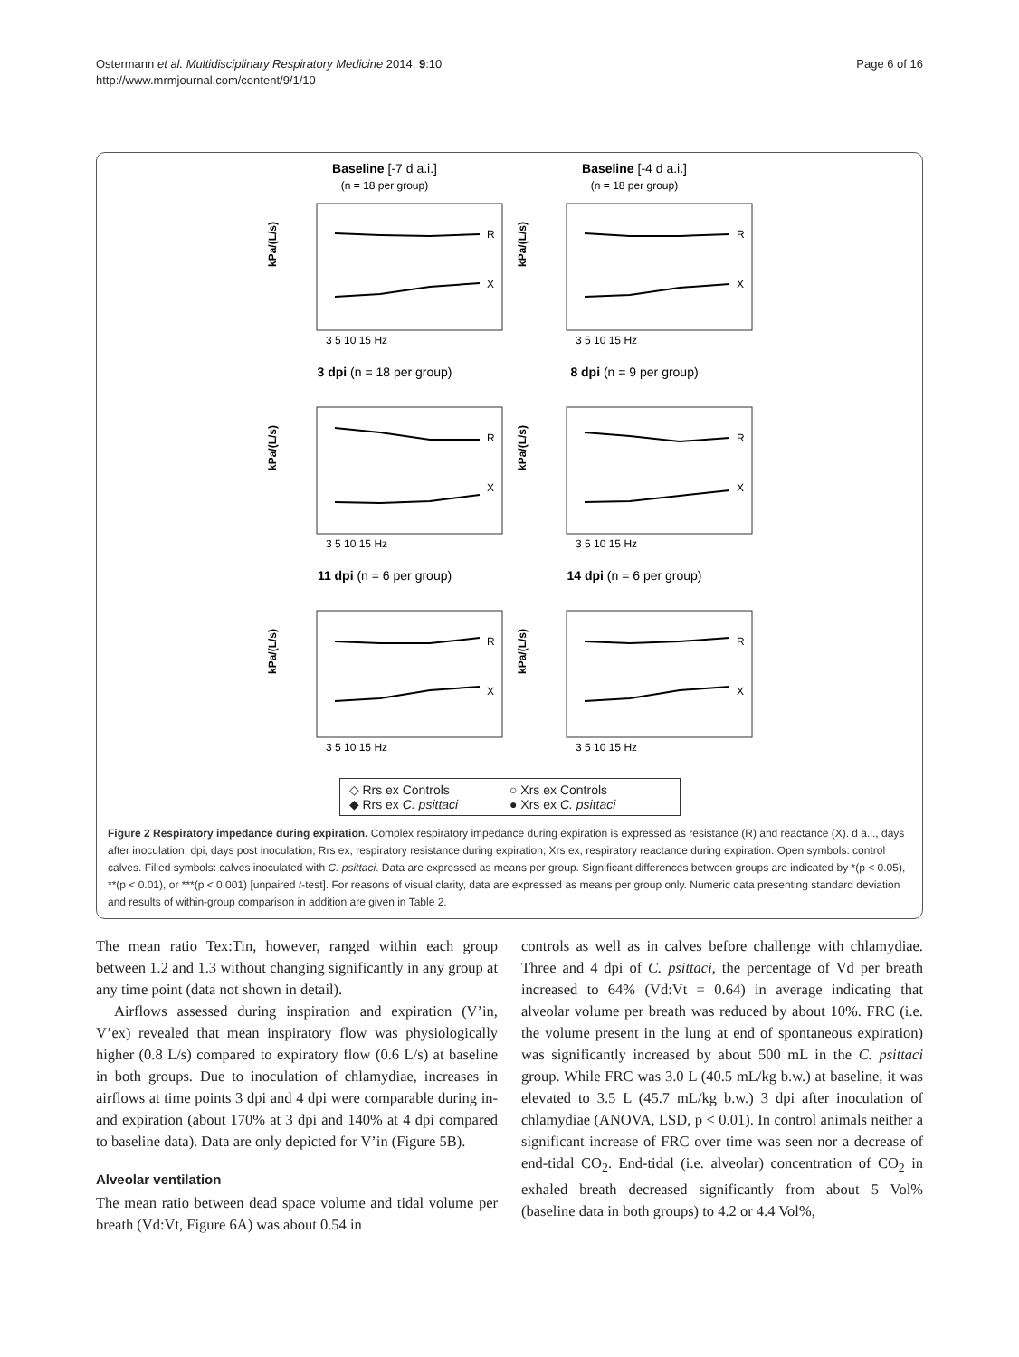Ostermann et al. Multidisciplinary Respiratory Medicine 2014, 9:10
http://www.mrmjournal.com/content/9/1/10
Page 6 of 16
Baseline [-7 d a.i.]
(n = 18 per group)
R
X
kPa/(L/s)
3 5 10 15 Hz
Baseline [-4 d a.i.]
(n = 18 per group)
R
X
kPa/(L/s)
3 5 10 15 Hz
3 dpi (n = 18 per group)
R
X
kPa/(L/s)
3 5 10 15 Hz
8 dpi (n = 9 per group)
R
X
kPa/(L/s)
3 5 10 15 Hz
11 dpi (n = 6 per group)
R
X
kPa/(L/s)
3 5 10 15 Hz
14 dpi (n = 6 per group)
R
X
kPa/(L/s)
3 5 10 15 Hz
◇ Rrs ex Controls ○ Xrs ex Controls ◆ Rrs ex C. psittaci ● Xrs ex C. psittaci
Figure 2 Respiratory impedance during expiration. Complex respiratory impedance during expiration is expressed as resistance (R) and reactance (X). d a.i., days after inoculation; dpi, days post inoculation; Rrs ex, respiratory resistance during expiration; Xrs ex, respiratory reactance during expiration. Open symbols: control calves. Filled symbols: calves inoculated with C. psittaci. Data are expressed as means per group. Significant differences between groups are indicated by *(p < 0.05), **(p < 0.01), or ***(p < 0.001) [unpaired t-test]. For reasons of visual clarity, data are expressed as means per group only. Numeric data presenting standard deviation and results of within-group comparison in addition are given in Table 2.
The mean ratio Tex:Tin, however, ranged within each group between 1.2 and 1.3 without changing significantly in any group at any time point (data not shown in detail).
Airflows assessed during inspiration and expiration (V’in, V’ex) revealed that mean inspiratory flow was physiologically higher (0.8 L/s) compared to expiratory flow (0.6 L/s) at baseline in both groups. Due to inoculation of chlamydiae, increases in airflows at time points 3 dpi and 4 dpi were comparable during in- and expiration (about 170% at 3 dpi and 140% at 4 dpi compared to baseline data). Data are only depicted for V’in (Figure 5B).
Alveolar ventilation
The mean ratio between dead space volume and tidal volume per breath (Vd:Vt, Figure 6A) was about 0.54 in
controls as well as in calves before challenge with chlamydiae. Three and 4 dpi of C. psittaci, the percentage of Vd per breath increased to 64% (Vd:Vt = 0.64) in average indicating that alveolar volume per breath was reduced by about 10%. FRC (i.e. the volume present in the lung at end of spontaneous expiration) was significantly increased by about 500 mL in the C. psittaci group. While FRC was 3.0 L (40.5 mL/kg b.w.) at baseline, it was elevated to 3.5 L (45.7 mL/kg b.w.) 3 dpi after inoculation of chlamydiae (ANOVA, LSD, p < 0.01). In control animals neither a significant increase of FRC over time was seen nor a decrease of end-tidal CO<sub>2</sub>. End-tidal (i.e. alveolar) concentration of CO<sub>2</sub> in exhaled breath decreased significantly from about 5 Vol% (baseline data in both groups) to 4.2 or 4.4 Vol%,